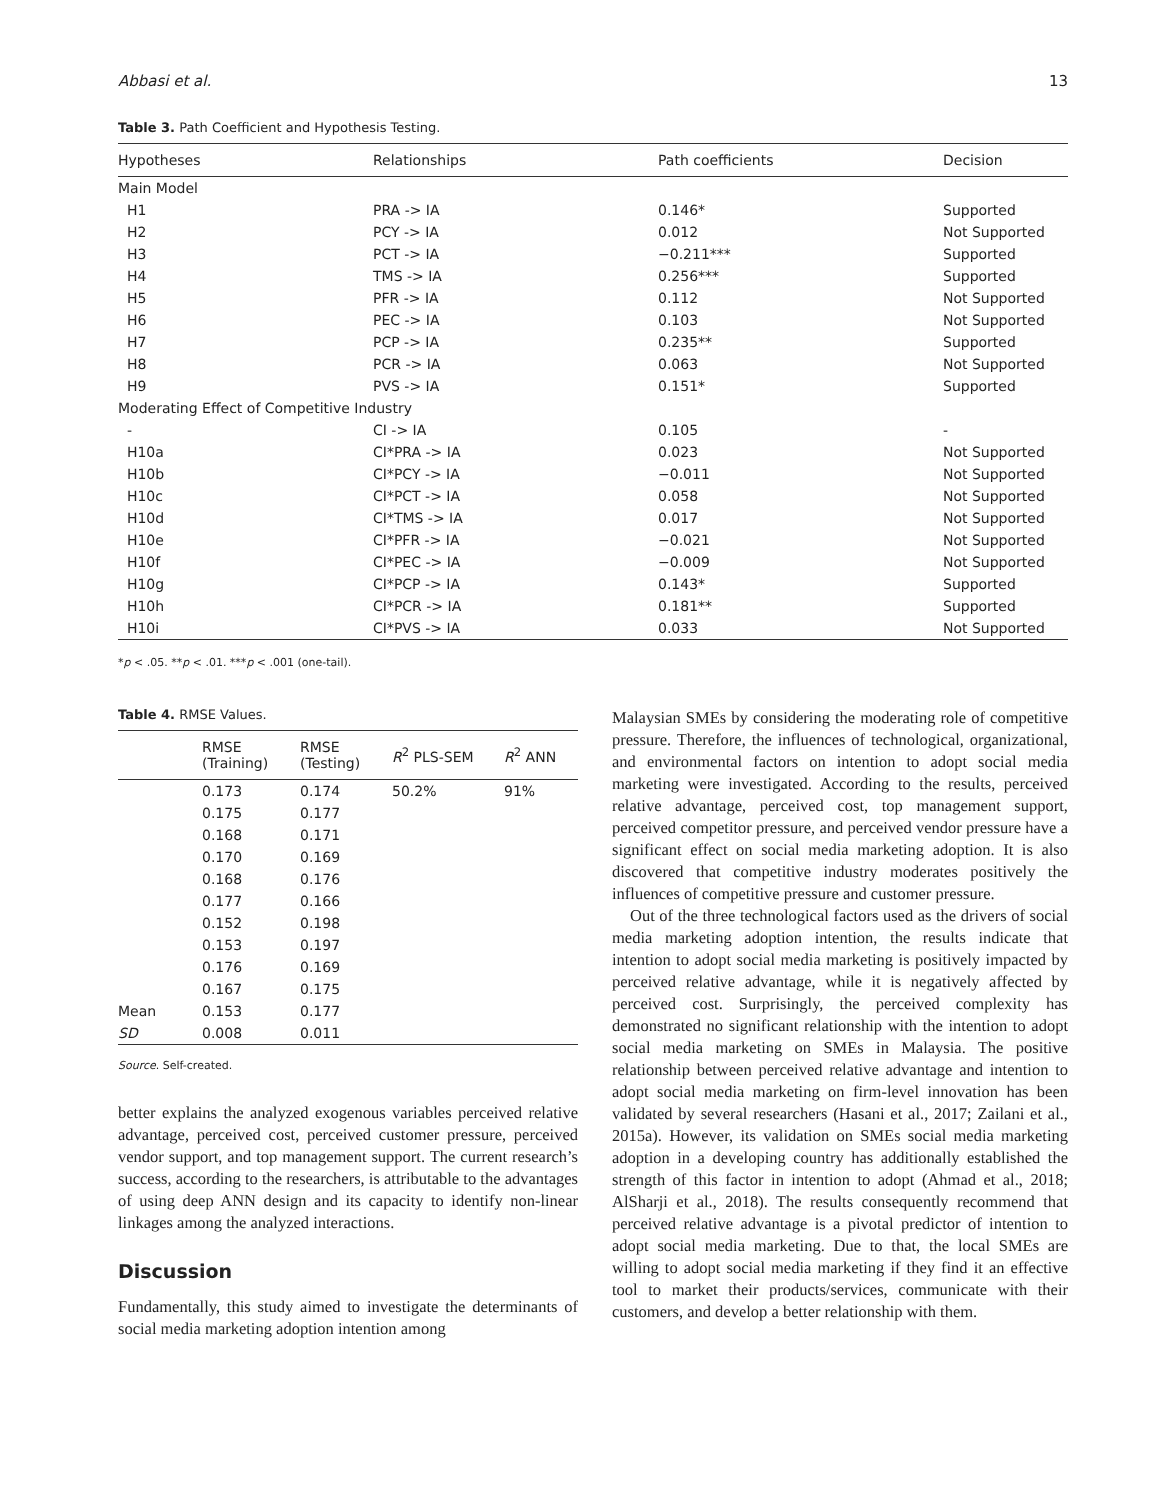Abbasi et al. 13
Table 3. Path Coefficient and Hypothesis Testing.
| Hypotheses | Relationships | Path coefficients | Decision |
| --- | --- | --- | --- |
| Main Model | | | |
| H1 | PRA -> IA | 0.146* | Supported |
| H2 | PCY -> IA | 0.012 | Not Supported |
| H3 | PCT -> IA | −0.211*** | Supported |
| H4 | TMS -> IA | 0.256*** | Supported |
| H5 | PFR -> IA | 0.112 | Not Supported |
| H6 | PEC -> IA | 0.103 | Not Supported |
| H7 | PCP -> IA | 0.235** | Supported |
| H8 | PCR -> IA | 0.063 | Not Supported |
| H9 | PVS -> IA | 0.151* | Supported |
| Moderating Effect of Competitive Industry | | | |
| - | CI -> IA | 0.105 | - |
| H10a | CI*PRA -> IA | 0.023 | Not Supported |
| H10b | CI*PCY -> IA | −0.011 | Not Supported |
| H10c | CI*PCT -> IA | 0.058 | Not Supported |
| H10d | CI*TMS -> IA | 0.017 | Not Supported |
| H10e | CI*PFR -> IA | −0.021 | Not Supported |
| H10f | CI*PEC -> IA | −0.009 | Not Supported |
| H10g | CI*PCP -> IA | 0.143* | Supported |
| H10h | CI*PCR -> IA | 0.181** | Supported |
| H10i | CI*PVS -> IA | 0.033 | Not Supported |
*p < .05. **p < .01. ***p < .001 (one-tail).
Table 4. RMSE Values.
| | RMSE (Training) | RMSE (Testing) | R<sup>2</sup> PLS-SEM | R<sup>2</sup> ANN |
| --- | --- | --- | --- | --- |
| | 0.173 | 0.174 | 50.2% | 91% |
| | 0.175 | 0.177 | | |
| | 0.168 | 0.171 | | |
| | 0.170 | 0.169 | | |
| | 0.168 | 0.176 | | |
| | 0.177 | 0.166 | | |
| | 0.152 | 0.198 | | |
| | 0.153 | 0.197 | | |
| | 0.176 | 0.169 | | |
| | 0.167 | 0.175 | | |
| Mean | 0.153 | 0.177 | | |
| SD | 0.008 | 0.011 | | |
Source. Self-created.
better explains the analyzed exogenous variables perceived relative advantage, perceived cost, perceived customer pressure, perceived vendor support, and top management support. The current research’s success, according to the researchers, is attributable to the advantages of using deep ANN design and its capacity to identify non-linear linkages among the analyzed interactions.
Discussion
Fundamentally, this study aimed to investigate the determinants of social media marketing adoption intention among
Malaysian SMEs by considering the moderating role of competitive pressure. Therefore, the influences of technological, organizational, and environmental factors on intention to adopt social media marketing were investigated. According to the results, perceived relative advantage, perceived cost, top management support, perceived competitor pressure, and perceived vendor pressure have a significant effect on social media marketing adoption. It is also discovered that competitive industry moderates positively the influences of competitive pressure and customer pressure.
Out of the three technological factors used as the drivers of social media marketing adoption intention, the results indicate that intention to adopt social media marketing is positively impacted by perceived relative advantage, while it is negatively affected by perceived cost. Surprisingly, the perceived complexity has demonstrated no significant relationship with the intention to adopt social media marketing on SMEs in Malaysia. The positive relationship between perceived relative advantage and intention to adopt social media marketing on firm-level innovation has been validated by several researchers (Hasani et al., 2017; Zailani et al., 2015a). However, its validation on SMEs social media marketing adoption in a developing country has additionally established the strength of this factor in intention to adopt (Ahmad et al., 2018; AlSharji et al., 2018). The results consequently recommend that perceived relative advantage is a pivotal predictor of intention to adopt social media marketing. Due to that, the local SMEs are willing to adopt social media marketing if they find it an effective tool to market their products/services, communicate with their customers, and develop a better relationship with them.